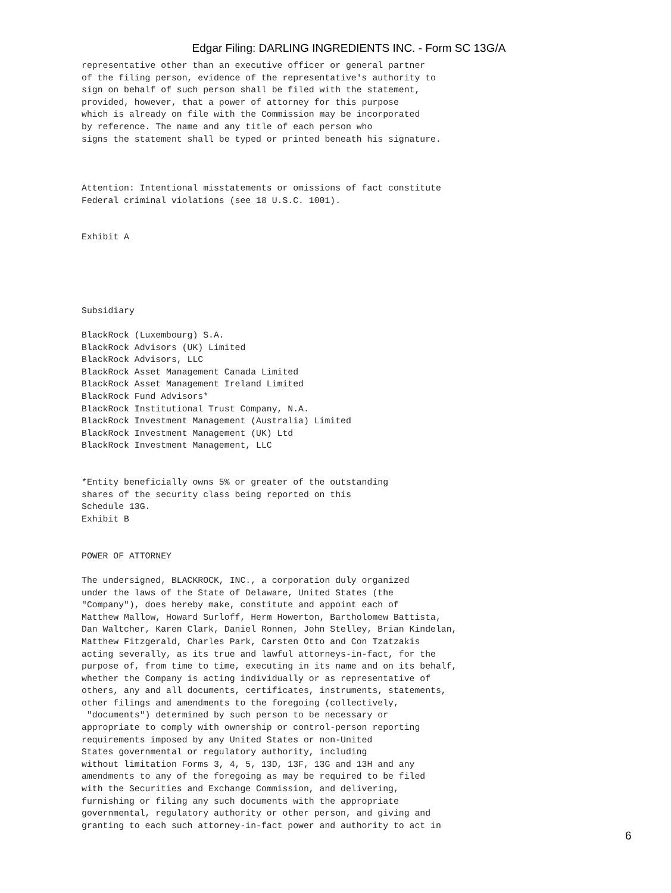Edgar Filing: DARLING INGREDIENTS INC. - Form SC 13G/A
representative other than an executive officer or general partner
of the filing person, evidence of the representative's authority to
sign on behalf of such person shall be filed with the statement,
provided, however, that a power of attorney for this purpose
which is already on file with the Commission may be incorporated
by reference. The name and any title of each person who
signs the statement shall be typed or printed beneath his signature.



Attention: Intentional misstatements or omissions of fact constitute
Federal criminal violations (see 18 U.S.C. 1001).


Exhibit A





Subsidiary

BlackRock (Luxembourg) S.A.
BlackRock Advisors (UK) Limited
BlackRock Advisors, LLC
BlackRock Asset Management Canada Limited
BlackRock Asset Management Ireland Limited
BlackRock Fund Advisors*
BlackRock Institutional Trust Company, N.A.
BlackRock Investment Management (Australia) Limited
BlackRock Investment Management (UK) Ltd
BlackRock Investment Management, LLC


*Entity beneficially owns 5% or greater of the outstanding
shares of the security class being reported on this
Schedule 13G.
Exhibit B


POWER OF ATTORNEY

The undersigned, BLACKROCK, INC., a corporation duly organized
under the laws of the State of Delaware, United States (the
"Company"), does hereby make, constitute and appoint each of
Matthew Mallow, Howard Surloff, Herm Howerton, Bartholomew Battista,
Dan Waltcher, Karen Clark, Daniel Ronnen, John Stelley, Brian Kindelan,
Matthew Fitzgerald, Charles Park, Carsten Otto and Con Tzatzakis
acting severally, as its true and lawful attorneys-in-fact, for the
purpose of, from time to time, executing in its name and on its behalf,
whether the Company is acting individually or as representative of
others, any and all documents, certificates, instruments, statements,
other filings and amendments to the foregoing (collectively,
 "documents") determined by such person to be necessary or
appropriate to comply with ownership or control-person reporting
requirements imposed by any United States or non-United
States governmental or regulatory authority, including
without limitation Forms 3, 4, 5, 13D, 13F, 13G and 13H and any
amendments to any of the foregoing as may be required to be filed
with the Securities and Exchange Commission, and delivering,
furnishing or filing any such documents with the appropriate
governmental, regulatory authority or other person, and giving and
granting to each such attorney-in-fact power and authority to act in
6